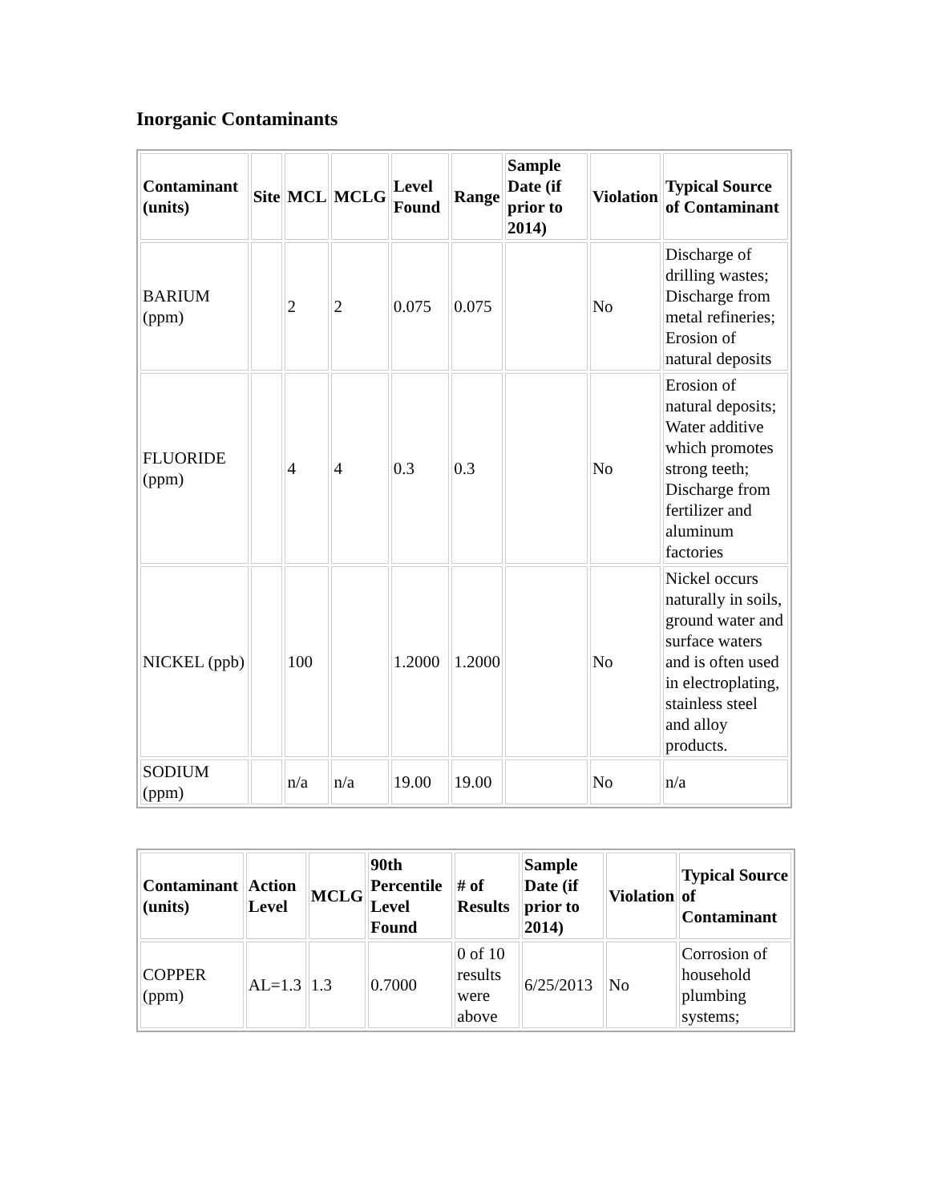Inorganic Contaminants
| Contaminant (units) | Site | MCL | MCLG | Level Found | Range | Sample Date (if prior to 2014) | Violation | Typical Source of Contaminant |
| --- | --- | --- | --- | --- | --- | --- | --- | --- |
| BARIUM (ppm) | | 2 | 2 | 0.075 | 0.075 | | No | Discharge of drilling wastes; Discharge from metal refineries; Erosion of natural deposits |
| FLUORIDE (ppm) | | 4 | 4 | 0.3 | 0.3 | | No | Erosion of natural deposits; Water additive which promotes strong teeth; Discharge from fertilizer and aluminum factories |
| NICKEL (ppb) | | 100 | | 1.2000 | 1.2000 | | No | Nickel occurs naturally in soils, ground water and surface waters and is often used in electroplating, stainless steel and alloy products. |
| SODIUM (ppm) | | n/a | n/a | 19.00 | 19.00 | | No | n/a |
| Contaminant (units) | Action Level | MCLG | 90th Percentile Level Found | # of Results | Sample Date (if prior to 2014) | Violation | Typical Source of Contaminant |
| --- | --- | --- | --- | --- | --- | --- | --- |
| COPPER (ppm) | AL=1.3 | 1.3 | 0.7000 | 0 of 10 results were above | 6/25/2013 | No | Corrosion of household plumbing systems; |